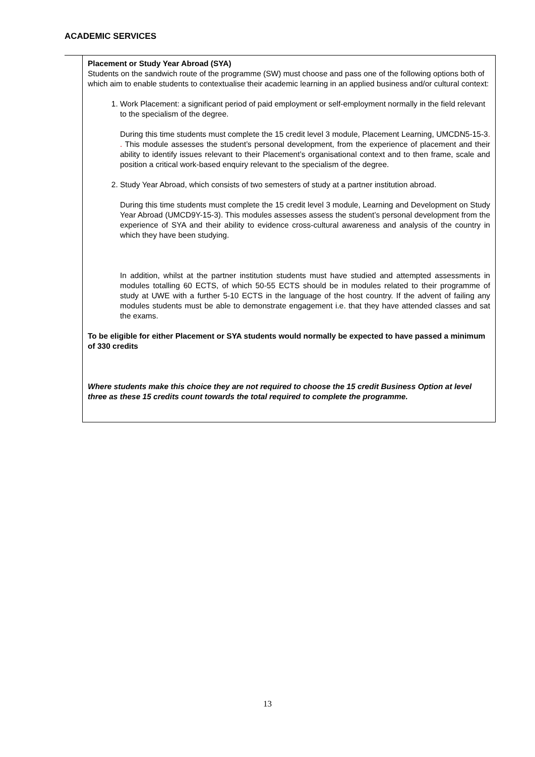ACADEMIC SERVICES
| | Placement or Study Year Abroad (SYA) Students on the sandwich route of the programme (SW) must choose and pass one of the following options both of which aim to enable students to contextualise their academic learning in an applied business and/or cultural context: 1. Work Placement: a significant period of paid employment or self-employment normally in the field relevant to the specialism of the degree. During this time students must complete the 15 credit level 3 module, Placement Learning, UMCDN5-15-3 . . This module assesses the student’s personal development, from the experience of placement and their ability to identify issues relevant to their Placement’s organisational context and to then frame, scale and position a critical work-based enquiry relevant to the specialism of the degree. 2. Study Year Abroad, which consists of two semesters of study at a partner institution abroad. During this time students must complete the 15 credit level 3 module, Learning and Development on Study Year Abroad (UMCD9Y-15-3). This modules assesses assess the student’s personal development from the experience of SYA and their ability to evidence cross-cultural awareness and analysis of the country in which they have been studying. In addition, whilst at the partner institution students must have studied and attempted assessments in modules totalling 60 ECTS, of which 50-55 ECTS should be in modules related to their programme of study at UWE with a further 5-10 ECTS in the language of the host country. If the advent of failing any modules students must be able to demonstrate engagement i.e. that they have attended classes and sat the exams. To be eligible for either Placement or SYA students would normally be expected to have passed a minimum of 330 credits Where students make this choice they are not required to choose the 15 credit Business Option at level three as these 15 credits count towards the total required to complete the programme. |
13